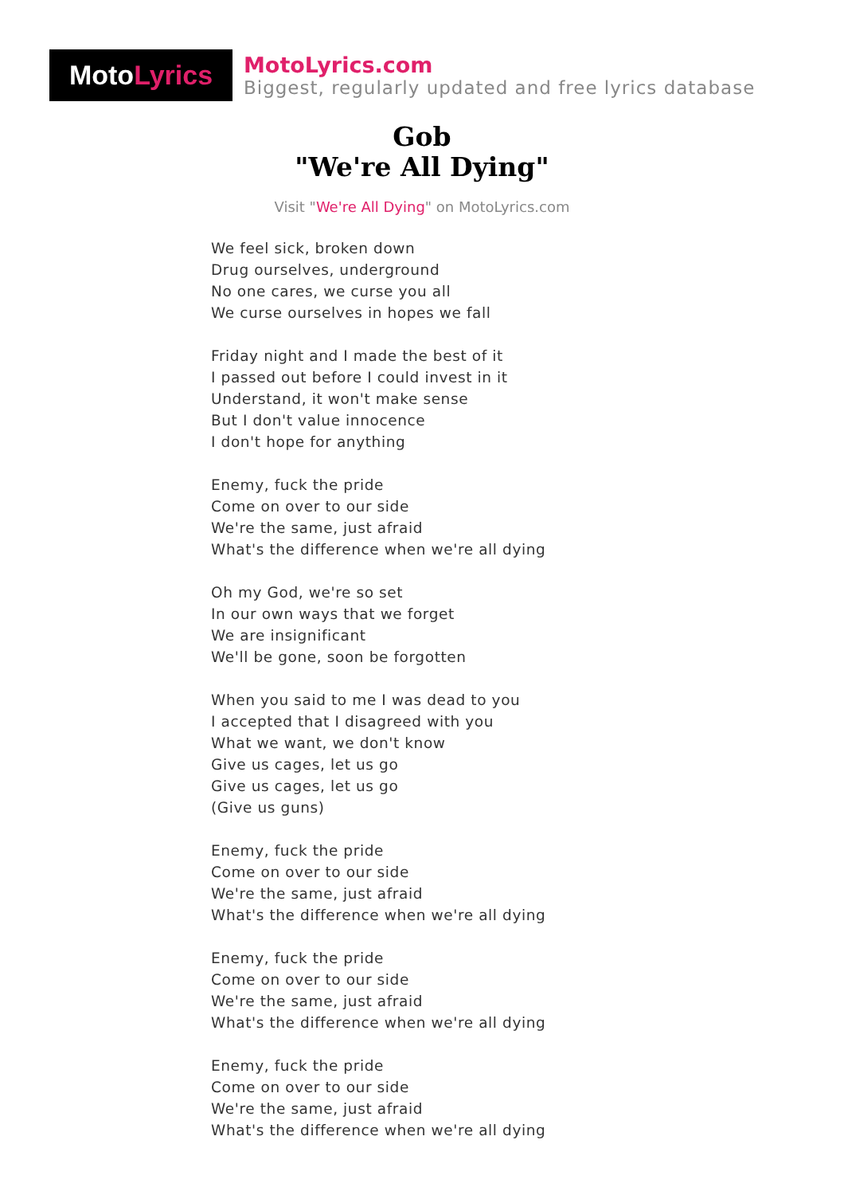Moto Lyrics
MotoLyrics.com
Biggest, regularly updated and free lyrics database
Gob
"We're All Dying"
Visit "We're All Dying" on MotoLyrics.com
We feel sick, broken down
Drug ourselves, underground
No one cares, we curse you all
We curse ourselves in hopes we fall
Friday night and I made the best of it
I passed out before I could invest in it
Understand, it won't make sense
But I don't value innocence
I don't hope for anything
Enemy, fuck the pride
Come on over to our side
We're the same, just afraid
What's the difference when we're all dying
Oh my God, we're so set
In our own ways that we forget
We are insignificant
We'll be gone, soon be forgotten
When you said to me I was dead to you
I accepted that I disagreed with you
What we want, we don't know
Give us cages, let us go
Give us cages, let us go
(Give us guns)
Enemy, fuck the pride
Come on over to our side
We're the same, just afraid
What's the difference when we're all dying
Enemy, fuck the pride
Come on over to our side
We're the same, just afraid
What's the difference when we're all dying
Enemy, fuck the pride
Come on over to our side
We're the same, just afraid
What's the difference when we're all dying